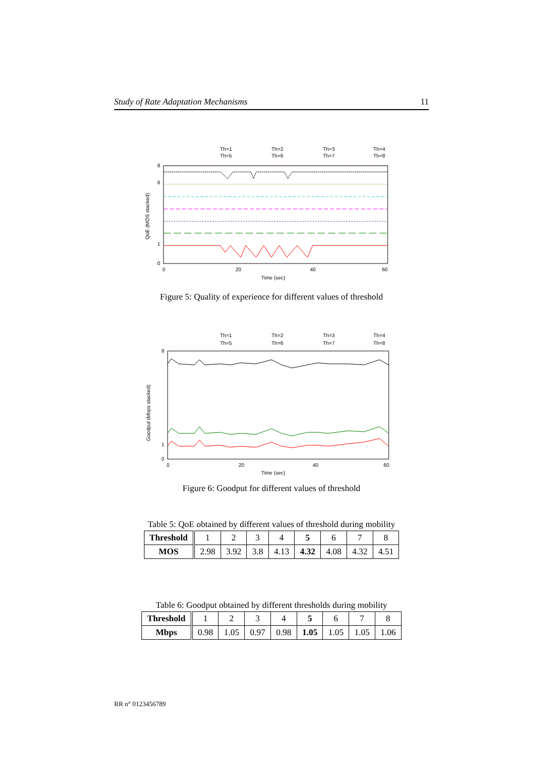Study of Rate Adaptation Mechanisms 11
Th=1
Th=2
Th=3
Th=4
Th=5
Th=6
Th=7
Th=8
0
1
6
8
0
20
40
60
Time (sec)
QoE (MOS stacked)
Figure 5: Quality of experience for different values of threshold
Th=1
Th=2
Th=3
Th=4
Th=5
Th=6
Th=7
Th=8
0
1
8
0
20
40
60
Time (sec)
Goodput (Mbps stacked)
Figure 6: Goodput for different values of threshold
Table 5: QoE obtained by different values of threshold during mobility
| Threshold | 1 | 2 | 3 | 4 | 5 | 6 | 7 | 8 |
| MOS | 2.98 | 3.92 | 3.8 | 4.13 | 4.32 | 4.08 | 4.32 | 4.51 |
Table 6: Goodput obtained by different thresholds during mobility
| Threshold | 1 | 2 | 3 | 4 | 5 | 6 | 7 | 8 |
| Mbps | 0.98 | 1.05 | 0.97 | 0.98 | 1.05 | 1.05 | 1.05 | 1.06 |
RR n° 0123456789